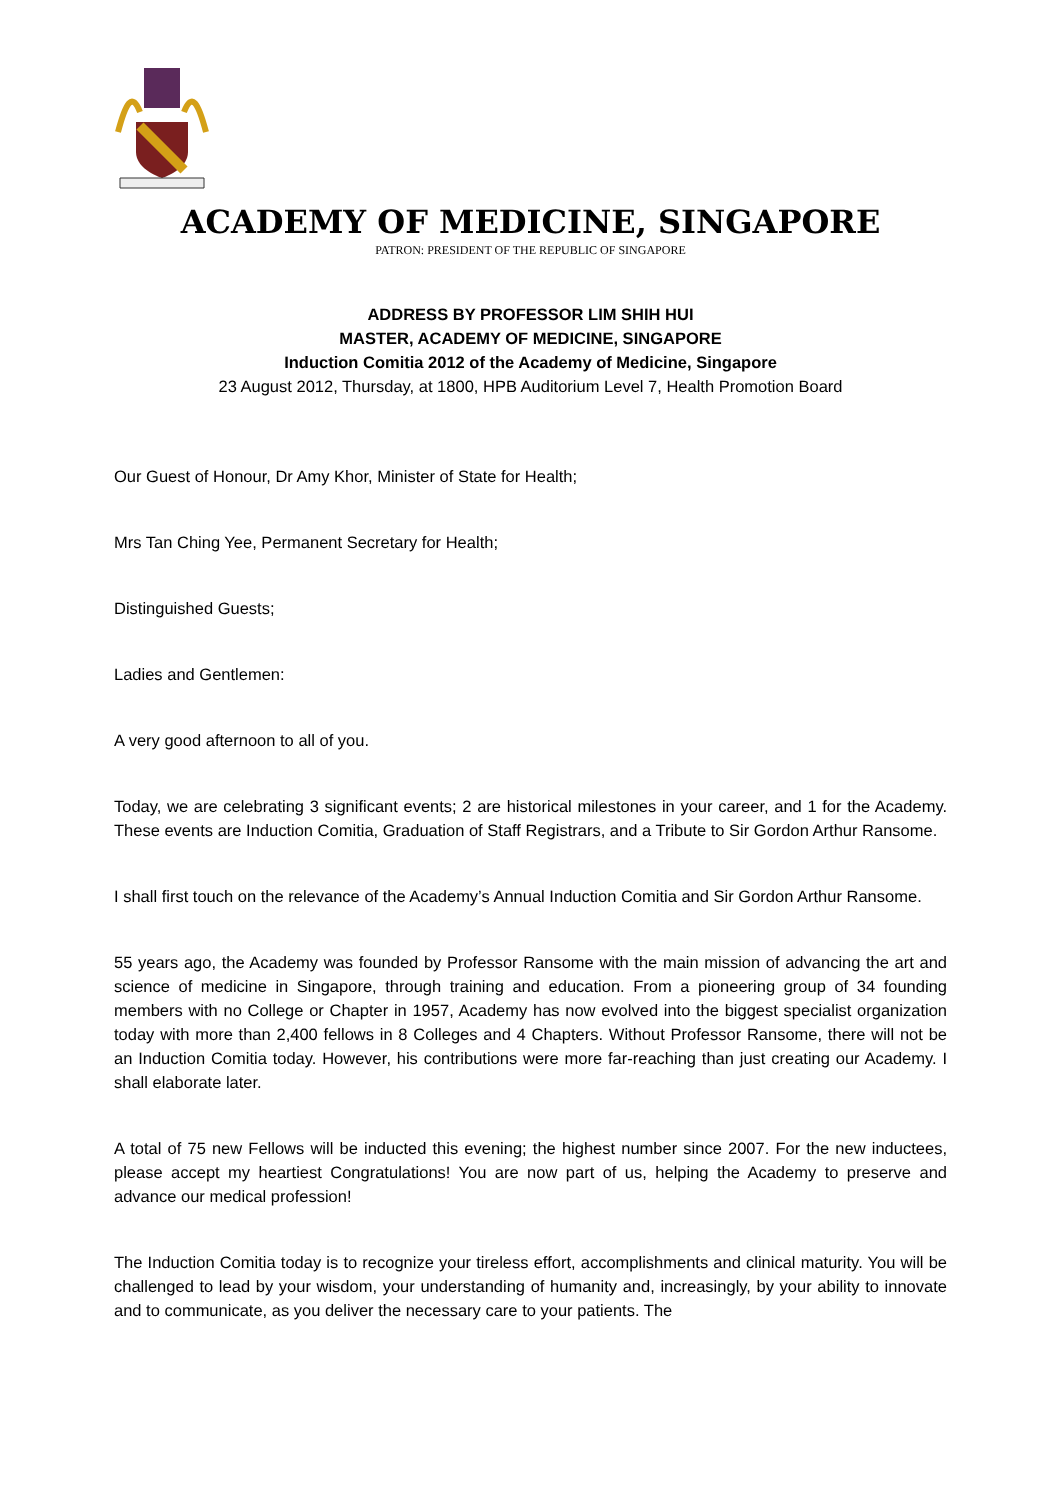ACADEMY OF MEDICINE, SINGAPORE
PATRON: PRESIDENT OF THE REPUBLIC OF SINGAPORE
ADDRESS BY PROFESSOR LIM SHIH HUI
MASTER, ACADEMY OF MEDICINE, SINGAPORE
Induction Comitia 2012 of the Academy of Medicine, Singapore
23 August 2012, Thursday, at 1800, HPB Auditorium Level 7, Health Promotion Board
Our Guest of Honour, Dr Amy Khor, Minister of State for Health;
Mrs Tan Ching Yee, Permanent Secretary for Health;
Distinguished Guests;
Ladies and Gentlemen:
A very good afternoon to all of you.
Today, we are celebrating 3 significant events; 2 are historical milestones in your career, and 1 for the Academy. These events are Induction Comitia, Graduation of Staff Registrars, and a Tribute to Sir Gordon Arthur Ransome.
I shall first touch on the relevance of the Academy’s Annual Induction Comitia and Sir Gordon Arthur Ransome.
55 years ago, the Academy was founded by Professor Ransome with the main mission of advancing the art and science of medicine in Singapore, through training and education. From a pioneering group of 34 founding members with no College or Chapter in 1957, Academy has now evolved into the biggest specialist organization today with more than 2,400 fellows in 8 Colleges and 4 Chapters. Without Professor Ransome, there will not be an Induction Comitia today. However, his contributions were more far-reaching than just creating our Academy. I shall elaborate later.
A total of 75 new Fellows will be inducted this evening; the highest number since 2007. For the new inductees, please accept my heartiest Congratulations! You are now part of us, helping the Academy to preserve and advance our medical profession!
The Induction Comitia today is to recognize your tireless effort, accomplishments and clinical maturity. You will be challenged to lead by your wisdom, your understanding of humanity and, increasingly, by your ability to innovate and to communicate, as you deliver the necessary care to your patients. The